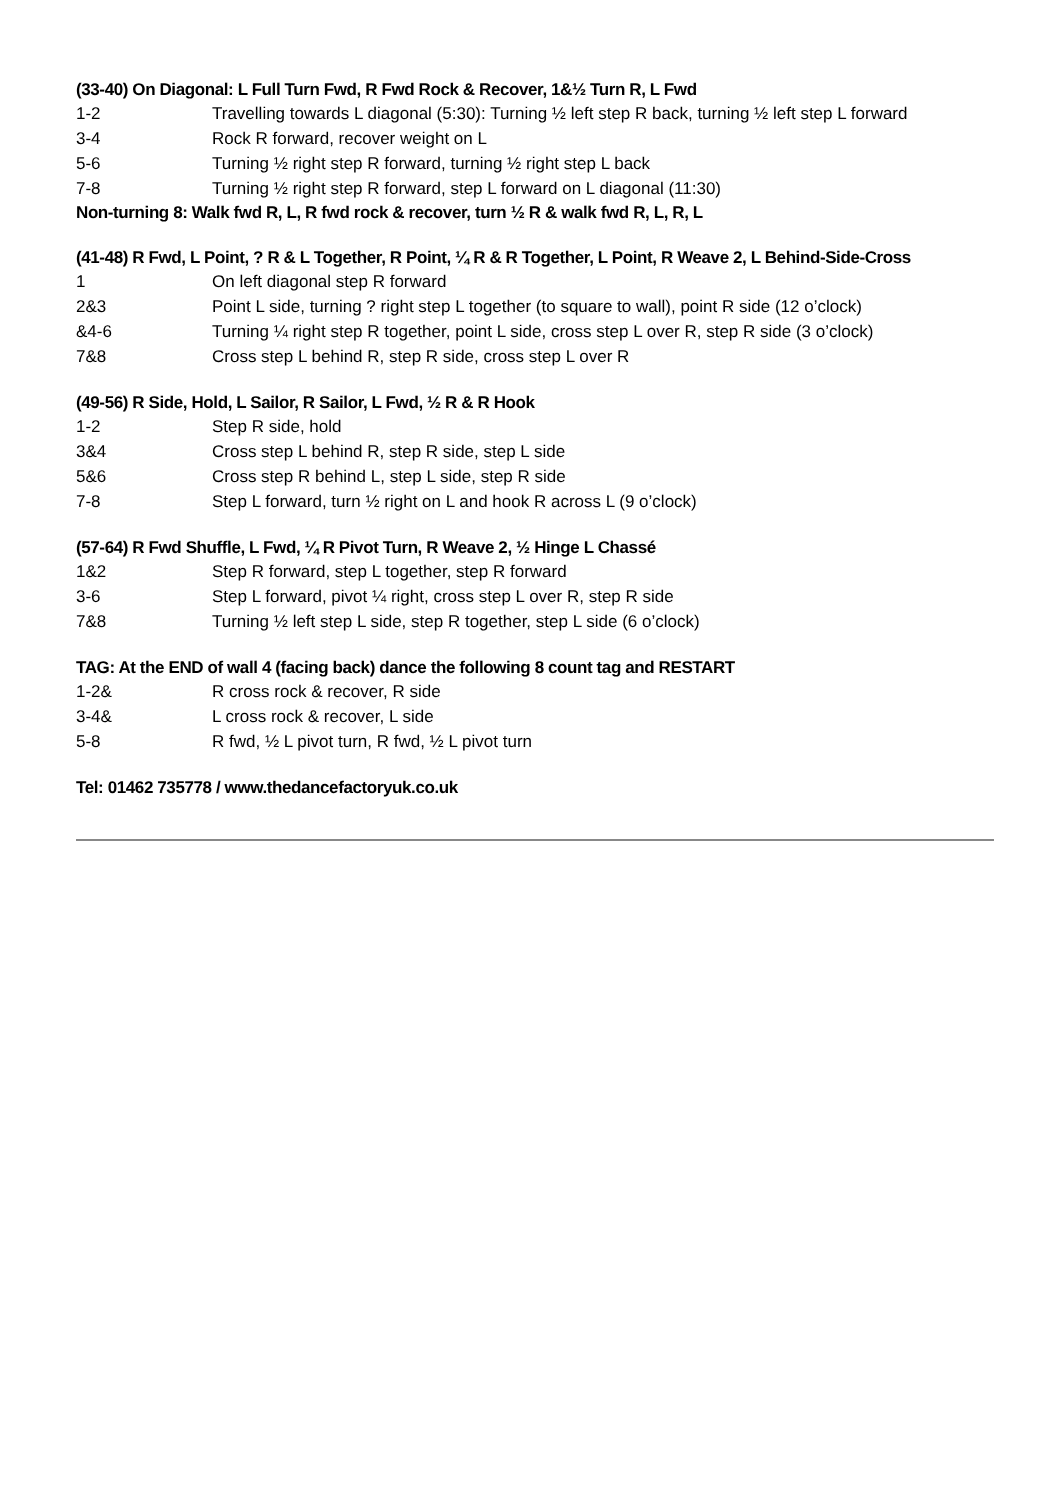(33-40) On Diagonal: L Full Turn Fwd, R Fwd Rock & Recover, 1&½ Turn R, L Fwd
| 1-2 | Travelling towards L diagonal (5:30): Turning ½ left step R back, turning ½ left step L forward |
| 3-4 | Rock R forward, recover weight on L |
| 5-6 | Turning ½ right step R forward, turning ½ right step L back |
| 7-8 | Turning ½ right step R forward, step L forward on L diagonal (11:30) |
Non-turning 8: Walk fwd R, L, R fwd rock & recover, turn ½ R & walk fwd R, L, R, L
(41-48) R Fwd, L Point, ? R & L Together, R Point, ¼ R & R Together, L Point, R Weave 2, L Behind-Side-Cross
| 1 | On left diagonal step R forward |
| 2&3 | Point L side, turning ? right step L together (to square to wall), point R side (12 o’clock) |
| &4-6 | Turning ¼ right step R together, point L side, cross step L over R, step R side (3 o’clock) |
| 7&8 | Cross step L behind R, step R side, cross step L over R |
(49-56) R Side, Hold, L Sailor, R Sailor, L Fwd, ½ R & R Hook
| 1-2 | Step R side, hold |
| 3&4 | Cross step L behind R, step R side, step L side |
| 5&6 | Cross step R behind L, step L side, step R side |
| 7-8 | Step L forward, turn ½ right on L and hook R across L (9 o’clock) |
(57-64) R Fwd Shuffle, L Fwd, ¼ R Pivot Turn, R Weave 2, ½ Hinge L Chassé
| 1&2 | Step R forward, step L together, step R forward |
| 3-6 | Step L forward, pivot ¼ right, cross step L over R, step R side |
| 7&8 | Turning ½ left step L side, step R together, step L side (6 o’clock) |
TAG: At the END of wall 4 (facing back) dance the following 8 count tag and RESTART
| 1-2& | R cross rock & recover, R side |
| 3-4& | L cross rock & recover, L side |
| 5-8 | R fwd, ½ L pivot turn, R fwd, ½ L pivot turn |
Tel: 01462 735778 / www.thedancefactoryuk.co.uk